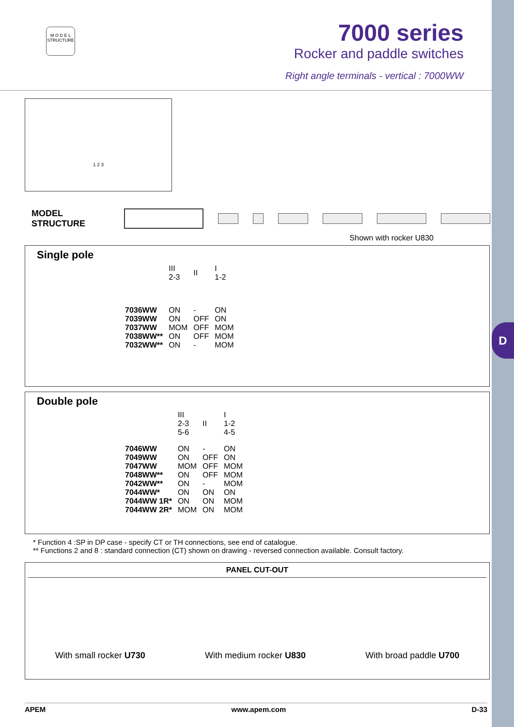D
M O D E L
STRUCTURE
7000 series
Rocker and paddle switches
Right angle terminals - vertical : 7000WW
1 2 3
MODEL
STRUCTURE
Shown with rocker U830
Single pole
| | III 2-3 | II | I 1-2 |
| 7036WW | ON | - | ON |
| 7039WW | ON | OFF | ON |
| 7037WW | MOM | OFF | MOM |
| 7038WW** | ON | OFF | MOM |
| 7032WW** | ON | - | MOM |
Double pole
| | III 2-3 5-6 | II | I 1-2 4-5 |
| 7046WW | ON | - | ON |
| 7049WW | ON | OFF | ON |
| 7047WW | MOM | OFF | MOM |
| 7048WW** | ON | OFF | MOM |
| 7042WW** | ON | - | MOM |
| 7044WW* | ON | ON | ON |
| 7044WW 1R* | ON | ON | MOM |
| 7044WW 2R* | MOM | ON | MOM |
* Function 4 :SP in DP case - specify CT or TH connections, see end of catalogue.
** Functions 2 and 8 : standard connection (CT) shown on drawing - reversed connection available. Consult factory.
PANEL CUT-OUT
With small rocker U730 With medium rocker U830 With broad paddle U700
APEM www.apem.com D-33